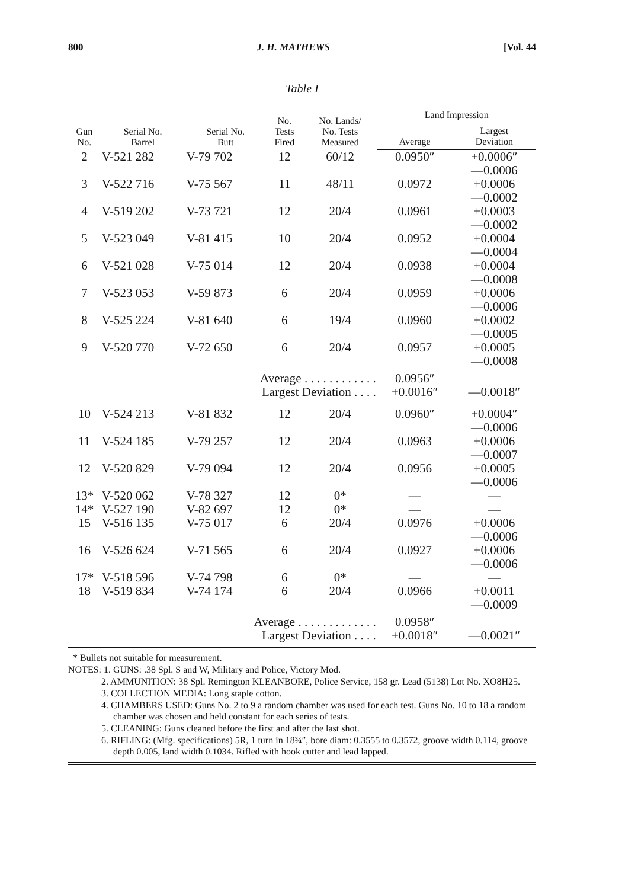800 J. H. MATHEWS [Vol. 44
Table I
| Gun No. | Serial No. Barrel | Serial No. Butt | No. Tests Fired | No. Lands/ No. Tests Measured | Land Impression | |
| --- | --- | --- | --- | --- | --- | --- |
| | | | | | Average | Largest Deviation |
| 2 | V-521 282 | V-79 702 | 12 | 60/12 | 0.0950″ | +0.0006″ —0.0006 |
| 3 | V-522 716 | V-75 567 | 11 | 48/11 | 0.0972 | +0.0006 —0.0002 |
| 4 | V-519 202 | V-73 721 | 12 | 20/4 | 0.0961 | +0.0003 —0.0002 |
| 5 | V-523 049 | V-81 415 | 10 | 20/4 | 0.0952 | +0.0004 —0.0004 |
| 6 | V-521 028 | V-75 014 | 12 | 20/4 | 0.0938 | +0.0004 —0.0008 |
| 7 | V-523 053 | V-59 873 | 6 | 20/4 | 0.0959 | +0.0006 —0.0006 |
| 8 | V-525 224 | V-81 640 | 6 | 19/4 | 0.0960 | +0.0002 —0.0005 |
| 9 | V-520 770 | V-72 650 | 6 | 20/4 | 0.0957 | +0.0005 —0.0008 |
| | | Average . . . . . . . . . . . . Largest Deviation . . . . | | | 0.0956″ +0.0016″ | —0.0018″ |
| 10 | V-524 213 | V-81 832 | 12 | 20/4 | 0.0960″ | +0.0004″ —0.0006 |
| 11 | V-524 185 | V-79 257 | 12 | 20/4 | 0.0963 | +0.0006 —0.0007 |
| 12 | V-520 829 | V-79 094 | 12 | 20/4 | 0.0956 | +0.0005 —0.0006 |
| 13* | V-520 062 | V-78 327 | 12 | 0* | — | — |
| 14* | V-527 190 | V-82 697 | 12 | 0* | — | — |
| 15 | V-516 135 | V-75 017 | 6 | 20/4 | 0.0976 | +0.0006 —0.0006 |
| 16 | V-526 624 | V-71 565 | 6 | 20/4 | 0.0927 | +0.0006 —0.0006 |
| 17* | V-518 596 | V-74 798 | 6 | 0* | — | — |
| 18 | V-519 834 | V-74 174 | 6 | 20/4 | 0.0966 | +0.0011 —0.0009 |
| | | Average . . . . . . . . . . . . . Largest Deviation . . . . | | | 0.0958″ +0.0018″ | —0.0021″ |
* Bullets not suitable for measurement.
NOTES: 1. GUNS: .38 Spl. S and W, Military and Police, Victory Mod.
2. AMMUNITION: 38 Spl. Remington KLEANBORE, Police Service, 158 gr. Lead (5138) Lot No. XO8H25.
3. COLLECTION MEDIA: Long staple cotton.
4. CHAMBERS USED: Guns No. 2 to 9 a random chamber was used for each test. Guns No. 10 to 18 a random chamber was chosen and held constant for each series of tests.
5. CLEANING: Guns cleaned before the first and after the last shot.
6. RIFLING: (Mfg. specifications) 5R, 1 turn in 18¾″, bore diam: 0.3555 to 0.3572, groove width 0.114, groove depth 0.005, land width 0.1034. Rifled with hook cutter and lead lapped.